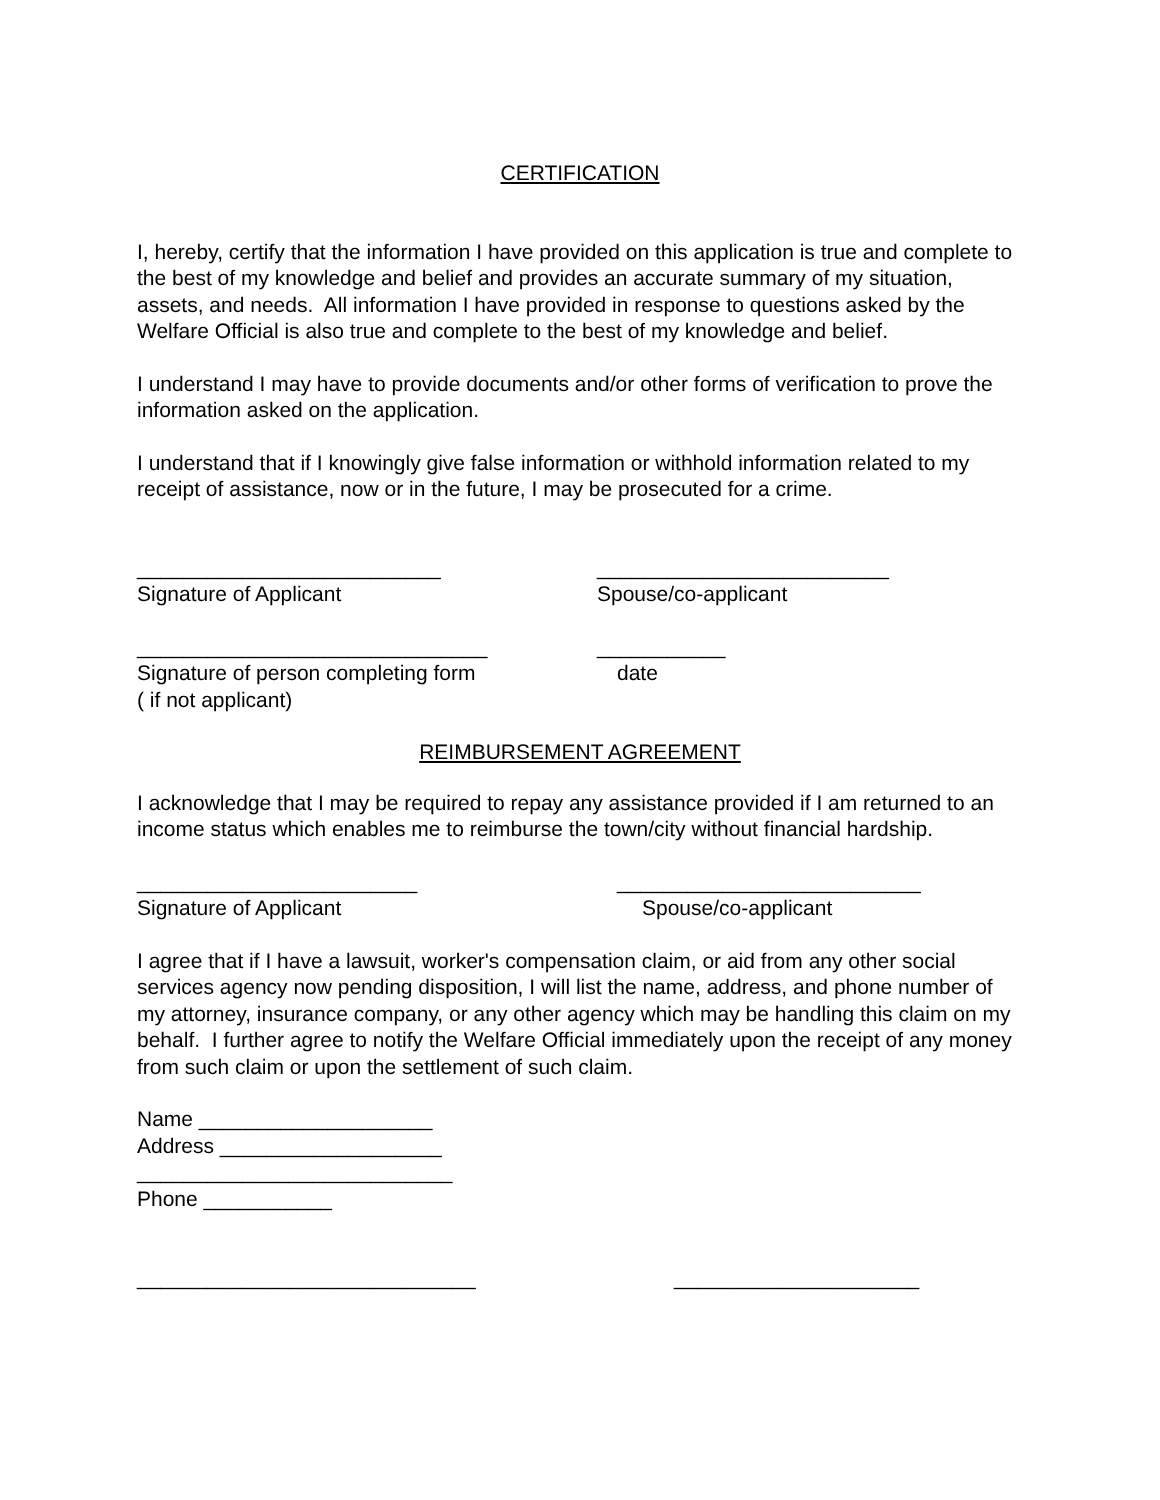CERTIFICATION
I, hereby, certify that the information I have provided on this application is true and complete to the best of my knowledge and belief and provides an accurate summary of my situation, assets, and needs. All information I have provided in response to questions asked by the Welfare Official is also true and complete to the best of my knowledge and belief.
I understand I may have to provide documents and/or other forms of verification to prove the information asked on the application.
I understand that if I knowingly give false information or withhold information related to my receipt of assistance, now or in the future, I may be prosecuted for a crime.
__________________________
_________________________
Signature of Applicant
Spouse/co-applicant
______________________________
___________
Signature of person completing form
date
( if not applicant)
REIMBURSEMENT AGREEMENT
I acknowledge that I may be required to repay any assistance provided if I am returned to an income status which enables me to reimburse the town/city without financial hardship.
________________________
__________________________
Signature of Applicant
Spouse/co-applicant
I agree that if I have a lawsuit, worker's compensation claim, or aid from any other social services agency now pending disposition, I will list the name, address, and phone number of my attorney, insurance company, or any other agency which may be handling this claim on my behalf. I further agree to notify the Welfare Official immediately upon the receipt of any money from such claim or upon the settlement of such claim.
Name ____________________
Address ___________________
___________________________
Phone ___________
_____________________________
_____________________